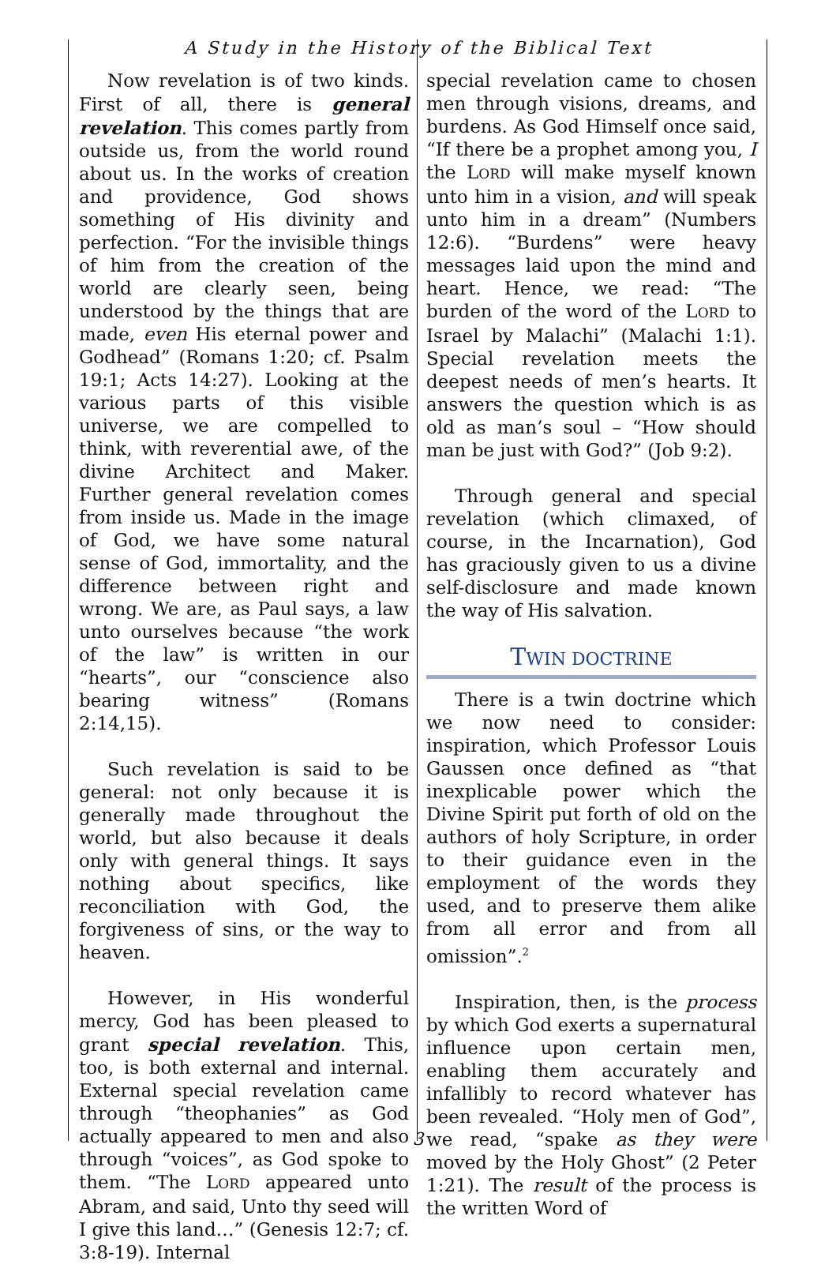A Study in the History of the Biblical Text
Now revelation is of two kinds. First of all, there is general revelation. This comes partly from outside us, from the world round about us. In the works of creation and providence, God shows something of His divinity and perfection. “For the invisible things of him from the creation of the world are clearly seen, being understood by the things that are made, even His eternal power and Godhead” (Romans 1:20; cf. Psalm 19:1; Acts 14:27). Looking at the various parts of this visible universe, we are compelled to think, with reverential awe, of the divine Architect and Maker. Further general revelation comes from inside us. Made in the image of God, we have some natural sense of God, immortality, and the difference between right and wrong. We are, as Paul says, a law unto ourselves because “the work of the law” is written in our “hearts”, our “conscience also bearing witness” (Romans 2:14,15).
Such revelation is said to be general: not only because it is generally made throughout the world, but also because it deals only with general things. It says nothing about specifics, like reconciliation with God, the forgiveness of sins, or the way to heaven.
However, in His wonderful mercy, God has been pleased to grant special revelation. This, too, is both external and internal. External special revelation came through “theophanies” as God actually appeared to men and also through “voices”, as God spoke to them. “The LORD appeared unto Abram, and said, Unto thy seed will I give this land…” (Genesis 12:7; cf. 3:8-19). Internal
special revelation came to chosen men through visions, dreams, and burdens. As God Himself once said, “If there be a prophet among you, I the LORD will make myself known unto him in a vision, and will speak unto him in a dream” (Numbers 12:6). “Burdens” were heavy messages laid upon the mind and heart. Hence, we read: “The burden of the word of the LORD to Israel by Malachi” (Malachi 1:1). Special revelation meets the deepest needs of men’s hearts. It answers the question which is as old as man’s soul – “How should man be just with God?” (Job 9:2).
Through general and special revelation (which climaxed, of course, in the Incarnation), God has graciously given to us a divine self-disclosure and made known the way of His salvation.
TWIN DOCTRINE
There is a twin doctrine which we now need to consider: inspiration, which Professor Louis Gaussen once defined as “that inexplicable power which the Divine Spirit put forth of old on the authors of holy Scripture, in order to their guidance even in the employment of the words they used, and to preserve them alike from all error and from all omission”.<sup>2</sup>
Inspiration, then, is the process by which God exerts a supernatural influence upon certain men, enabling them accurately and infallibly to record whatever has been revealed. “Holy men of God”, we read, “spake as they were moved by the Holy Ghost” (2 Peter 1:21). The result of the process is the written Word of
3